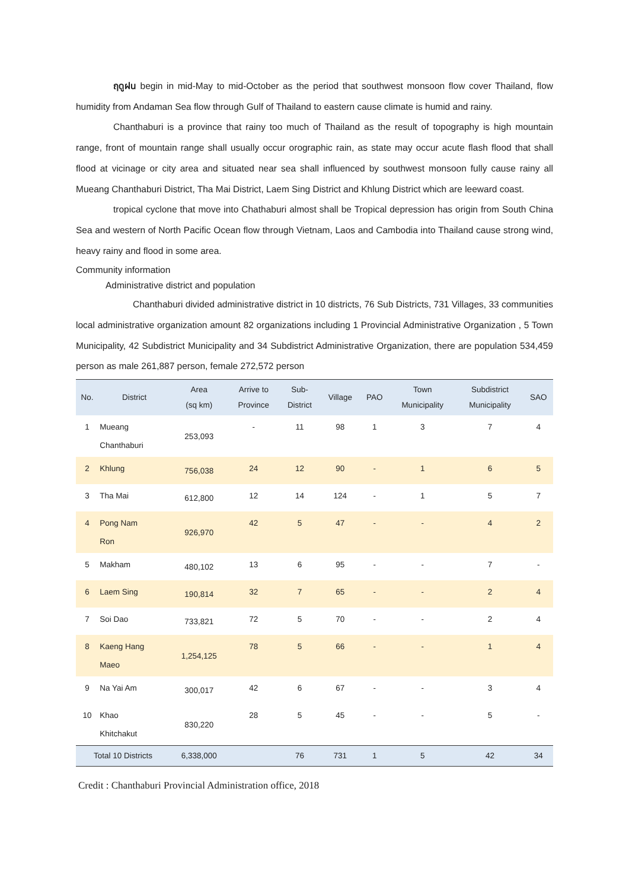ฤดูฝน begin in mid-May to mid-October as the period that southwest monsoon flow cover Thailand, flow humidity from Andaman Sea flow through Gulf of Thailand to eastern cause climate is humid and rainy.
Chanthaburi is a province that rainy too much of Thailand as the result of topography is high mountain range, front of mountain range shall usually occur orographic rain, as state may occur acute flash flood that shall flood at vicinage or city area and situated near sea shall influenced by southwest monsoon fully cause rainy all Mueang Chanthaburi District, Tha Mai District, Laem Sing District and Khlung District which are leeward coast.
tropical cyclone that move into Chathaburi almost shall be Tropical depression has origin from South China Sea and western of North Pacific Ocean flow through Vietnam, Laos and Cambodia into Thailand cause strong wind, heavy rainy and flood in some area.
Community information
Administrative district and population
Chanthaburi divided administrative district in 10 districts, 76 Sub Districts, 731 Villages, 33 communities local administrative organization amount 82 organizations including 1 Provincial Administrative Organization , 5 Town Municipality, 42 Subdistrict Municipality and 34 Subdistrict Administrative Organization, there are population 534,459 person as male 261,887 person, female 272,572 person
| No. | District | Area (sq km) | Arrive to Province | Sub- District | Village | PAO | Town Municipality | Subdistrict Municipality | SAO |
| --- | --- | --- | --- | --- | --- | --- | --- | --- | --- |
| 1 | Mueang Chanthaburi | 253,093 | - | 11 | 98 | 1 | 3 | 7 | 4 |
| 2 | Khlung | 756,038 | 24 | 12 | 90 | - | 1 | 6 | 5 |
| 3 | Tha Mai | 612,800 | 12 | 14 | 124 | - | 1 | 5 | 7 |
| 4 | Pong Nam Ron | 926,970 | 42 | 5 | 47 | - | - | 4 | 2 |
| 5 | Makham | 480,102 | 13 | 6 | 95 | - | - | 7 | - |
| 6 | Laem Sing | 190,814 | 32 | 7 | 65 | - | - | 2 | 4 |
| 7 | Soi Dao | 733,821 | 72 | 5 | 70 | - | - | 2 | 4 |
| 8 | Kaeng Hang Maeo | 1,254,125 | 78 | 5 | 66 | - | - | 1 | 4 |
| 9 | Na Yai Am | 300,017 | 42 | 6 | 67 | - | - | 3 | 4 |
| 10 | Khao Khitchakut | 830,220 | 28 | 5 | 45 | - | - | 5 | - |
| Total 10 Districts | | 6,338,000 | | 76 | 731 | 1 | 5 | 42 | 34 |
Credit : Chanthaburi Provincial Administration office, 2018